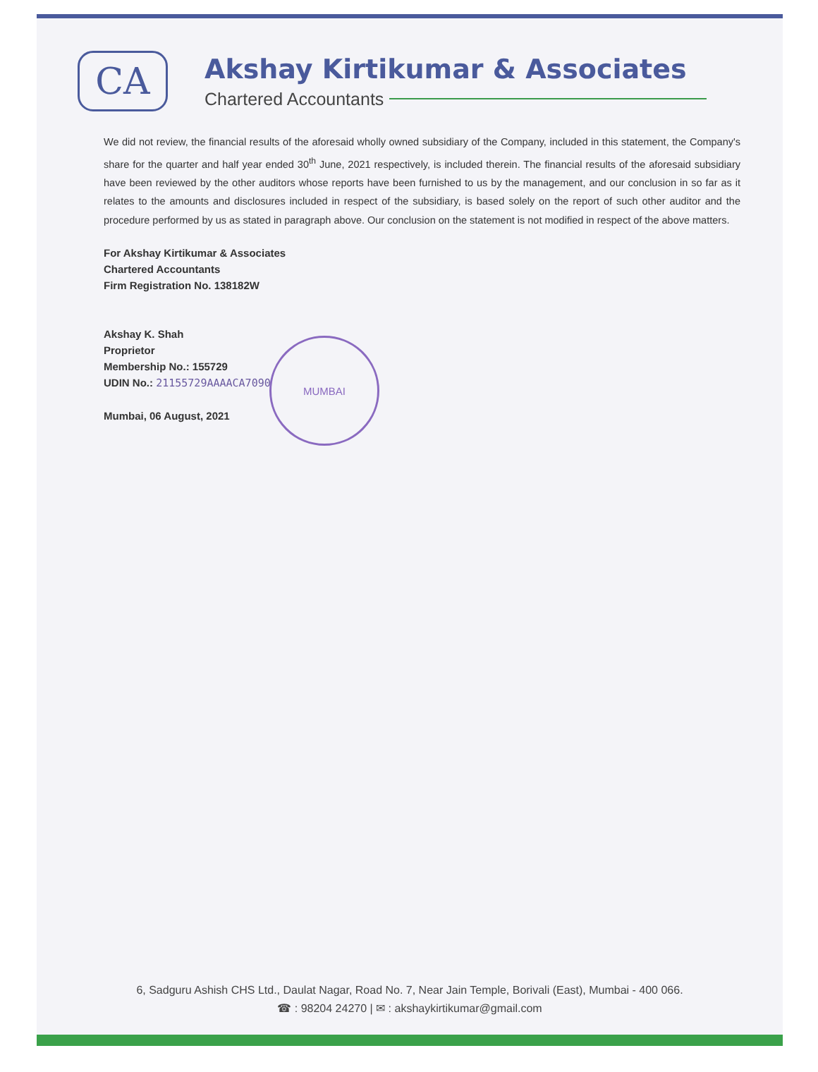CA
Akshay Kirtikumar & Associates
Chartered Accountants
We did not review, the financial results of the aforesaid wholly owned subsidiary of the Company, included in this statement, the Company's share for the quarter and half year ended 30<sup>th</sup> June, 2021 respectively, is included therein. The financial results of the aforesaid subsidiary have been reviewed by the other auditors whose reports have been furnished to us by the management, and our conclusion in so far as it relates to the amounts and disclosures included in respect of the subsidiary, is based solely on the report of such other auditor and the procedure performed by us as stated in paragraph above. Our conclusion on the statement is not modified in respect of the above matters.
For Akshay Kirtikumar & Associates
Chartered Accountants
Firm Registration No. 138182W
Akshay K. Shah
Proprietor
Membership No.: 155729
UDIN No.: 21155729AAAACA7090
Mumbai, 06 August, 2021
MUMBAI
6, Sadguru Ashish CHS Ltd., Daulat Nagar, Road No. 7, Near Jain Temple, Borivali (East), Mumbai - 400 066.
☎ : 98204 24270 | ✉ : akshaykirtikumar@gmail.com